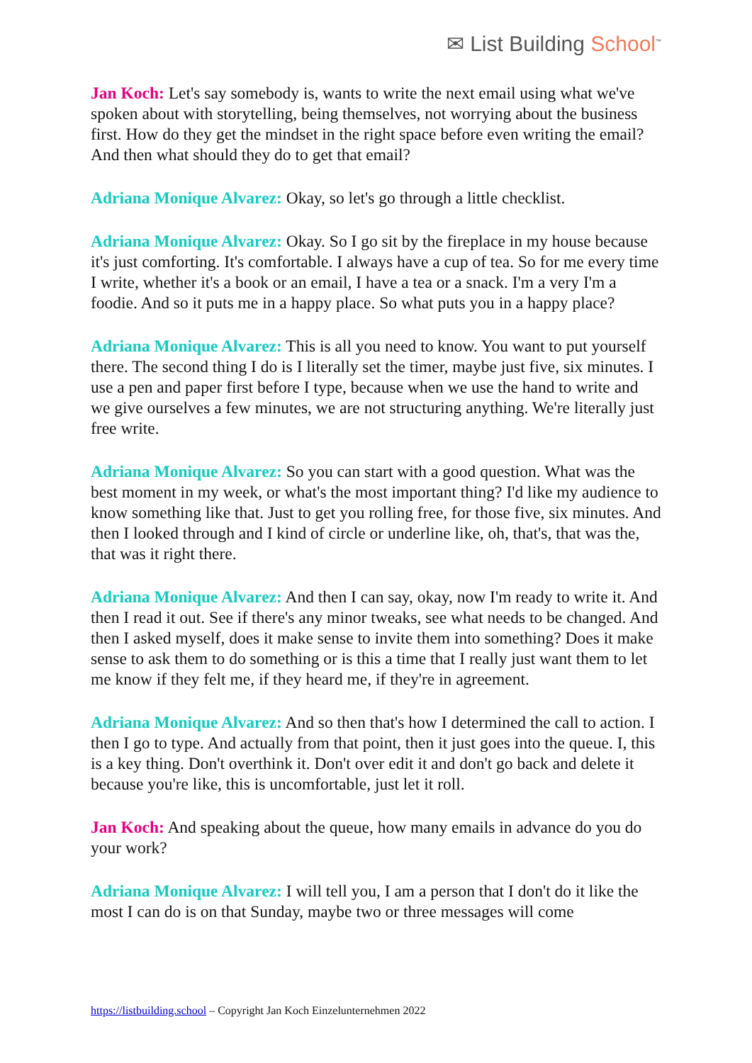✉ List Building School<sup>™</sup>
Jan Koch: Let's say somebody is, wants to write the next email using what we've spoken about with storytelling, being themselves, not worrying about the business first. How do they get the mindset in the right space before even writing the email? And then what should they do to get that email?
Adriana Monique Alvarez: Okay, so let's go through a little checklist.
Adriana Monique Alvarez: Okay. So I go sit by the fireplace in my house because it's just comforting. It's comfortable. I always have a cup of tea. So for me every time I write, whether it's a book or an email, I have a tea or a snack. I'm a very I'm a foodie. And so it puts me in a happy place. So what puts you in a happy place?
Adriana Monique Alvarez: This is all you need to know. You want to put yourself there. The second thing I do is I literally set the timer, maybe just five, six minutes. I use a pen and paper first before I type, because when we use the hand to write and we give ourselves a few minutes, we are not structuring anything. We're literally just free write.
Adriana Monique Alvarez: So you can start with a good question. What was the best moment in my week, or what's the most important thing? I'd like my audience to know something like that. Just to get you rolling free, for those five, six minutes. And then I looked through and I kind of circle or underline like, oh, that's, that was the, that was it right there.
Adriana Monique Alvarez: And then I can say, okay, now I'm ready to write it. And then I read it out. See if there's any minor tweaks, see what needs to be changed. And then I asked myself, does it make sense to invite them into something? Does it make sense to ask them to do something or is this a time that I really just want them to let me know if they felt me, if they heard me, if they're in agreement.
Adriana Monique Alvarez: And so then that's how I determined the call to action. I then I go to type. And actually from that point, then it just goes into the queue. I, this is a key thing. Don't overthink it. Don't over edit it and don't go back and delete it because you're like, this is uncomfortable, just let it roll.
Jan Koch: And speaking about the queue, how many emails in advance do you do your work?
Adriana Monique Alvarez: I will tell you, I am a person that I don't do it like the most I can do is on that Sunday, maybe two or three messages will come
https://listbuilding.school – Copyright Jan Koch Einzelunternehmen 2022